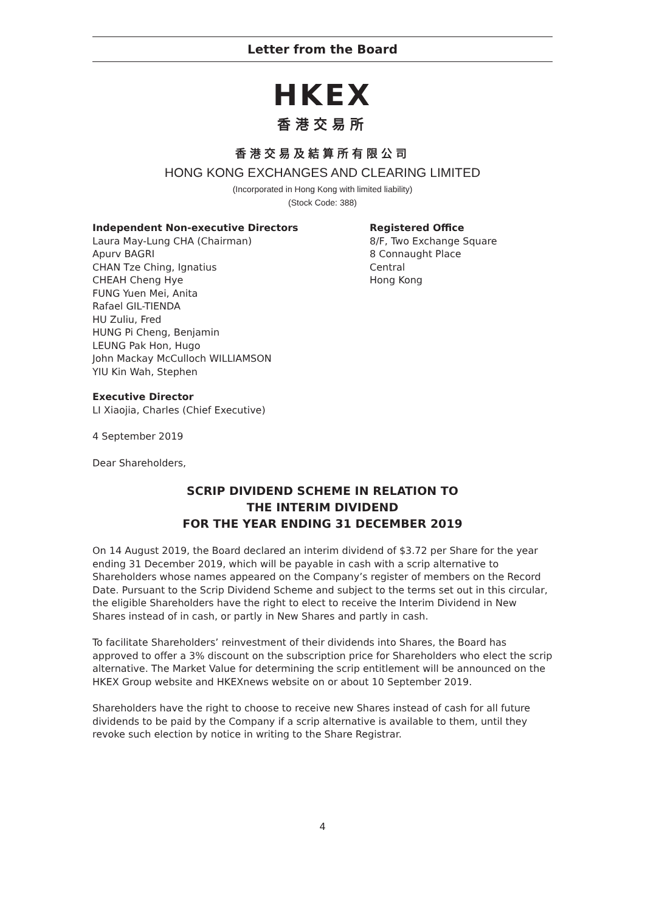Letter from the Board
HKEX
香港交易所
香港交易及結算所有限公司
HONG KONG EXCHANGES AND CLEARING LIMITED
(Incorporated in Hong Kong with limited liability)
(Stock Code: 388)
Independent Non-executive Directors
Laura May-Lung CHA (Chairman)
Apurv BAGRI
CHAN Tze Ching, Ignatius
CHEAH Cheng Hye
FUNG Yuen Mei, Anita
Rafael GIL-TIENDA
HU Zuliu, Fred
HUNG Pi Cheng, Benjamin
LEUNG Pak Hon, Hugo
John Mackay McCulloch WILLIAMSON
YIU Kin Wah, Stephen
Registered Office
8/F, Two Exchange Square
8 Connaught Place
Central
Hong Kong
Executive Director
LI Xiaojia, Charles (Chief Executive)
4 September 2019
Dear Shareholders,
SCRIP DIVIDEND SCHEME IN RELATION TO
THE INTERIM DIVIDEND
FOR THE YEAR ENDING 31 DECEMBER 2019
On 14 August 2019, the Board declared an interim dividend of $3.72 per Share for the year ending 31 December 2019, which will be payable in cash with a scrip alternative to Shareholders whose names appeared on the Company’s register of members on the Record Date. Pursuant to the Scrip Dividend Scheme and subject to the terms set out in this circular, the eligible Shareholders have the right to elect to receive the Interim Dividend in New Shares instead of in cash, or partly in New Shares and partly in cash.
To facilitate Shareholders’ reinvestment of their dividends into Shares, the Board has approved to offer a 3% discount on the subscription price for Shareholders who elect the scrip alternative. The Market Value for determining the scrip entitlement will be announced on the HKEX Group website and HKEXnews website on or about 10 September 2019.
Shareholders have the right to choose to receive new Shares instead of cash for all future dividends to be paid by the Company if a scrip alternative is available to them, until they revoke such election by notice in writing to the Share Registrar.
4